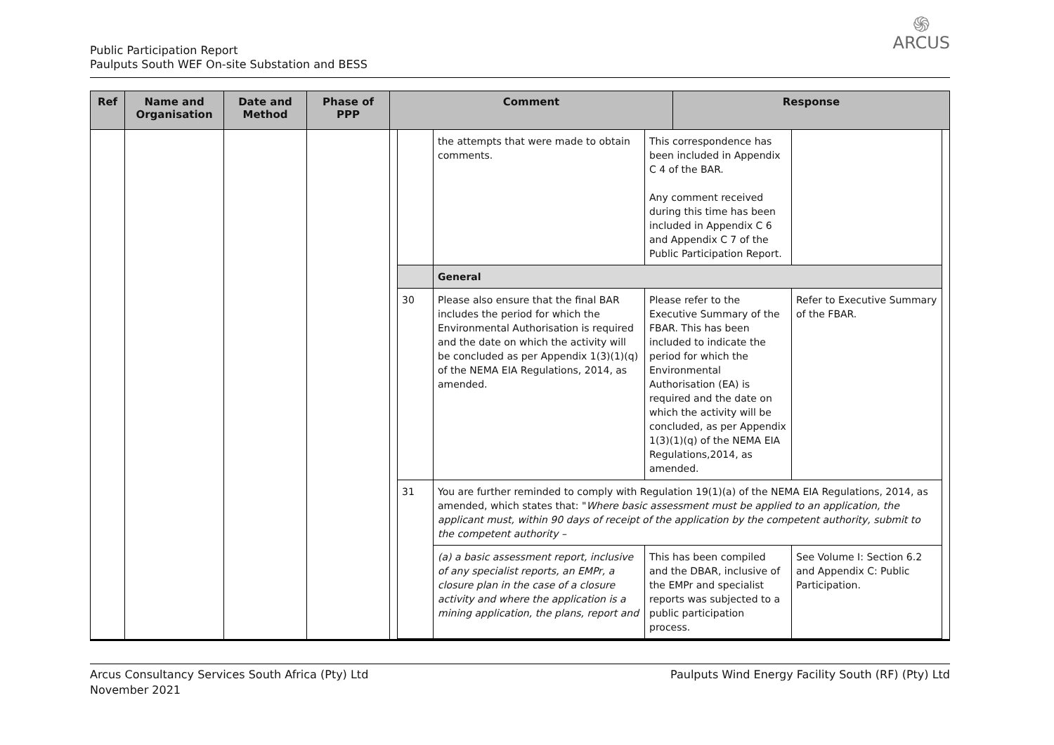Public Participation Report
Paulputs South WEF On-site Substation and BESS
֍
ARCUS
| Ref | Name and Organisation | Date and Method | Phase of PPP | Comment | Response |
| --- | --- | --- | --- | --- | --- |
| | | | | / / the attempts that were made to obtain comments. / This correspondence has been included in Appendix C 4 of the BAR. Any comment received during this time has been included in Appendix C 6 and Appendix C 7 of the Public Participation Report. / / / / General / / / / 30 / Please also ensure that the final BAR includes the period for which the Environmental Authorisation is required and the date on which the activity will be concluded as per Appendix 1(3)(1)(q) of the NEMA EIA Regulations, 2014, as amended. / Please refer to the Executive Summary of the FBAR. This has been included to indicate the period for which the Environmental Authorisation (EA) is required and the date on which the activity will be concluded, as per Appendix 1(3)(1)(q) of the NEMA EIA Regulations,2014, as amended. / Refer to Executive Summary of the FBAR. / / 31 / You are further reminded to comply with Regulation 19(1)(a) of the NEMA EIA Regulations, 2014, as amended, which states that: " Where basic assessment must be applied to an application, the applicant must, within 90 days of receipt of the application by the competent authority, submit to the competent authority – / / / / / (a) a basic assessment report, inclusive of any specialist reports, an EMPr, a closure plan in the case of a closure activity and where the application is a mining application, the plans, report and / This has been compiled and the DBAR, inclusive of the EMPr and specialist reports was subjected to a public participation process. / See Volume I: Section 6.2 and Appendix C: Public Participation. / | |
Arcus Consultancy Services South Africa (Pty) Ltd
November 2021
Paulputs Wind Energy Facility South (RF) (Pty) Ltd